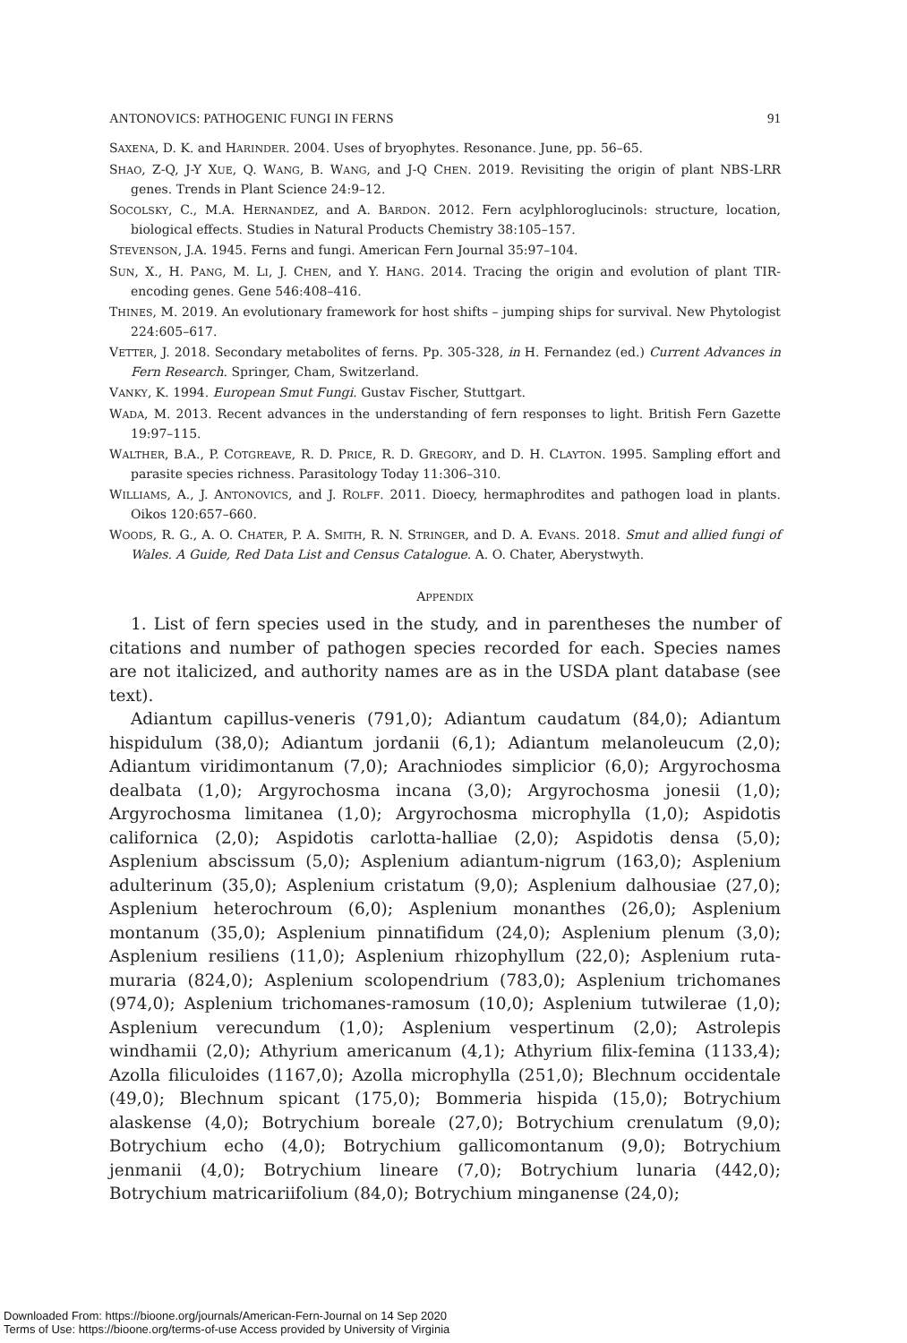ANTONOVICS: PATHOGENIC FUNGI IN FERNS 91
SAXENA, D. K. and HARINDER. 2004. Uses of bryophytes. Resonance. June, pp. 56–65.
SHAO, Z-Q, J-Y XUE, Q. WANG, B. WANG, and J-Q CHEN. 2019. Revisiting the origin of plant NBS-LRR genes. Trends in Plant Science 24:9–12.
SOCOLSKY, C., M.A. HERNANDEZ, and A. BARDON. 2012. Fern acylphloroglucinols: structure, location, biological effects. Studies in Natural Products Chemistry 38:105–157.
STEVENSON, J.A. 1945. Ferns and fungi. American Fern Journal 35:97–104.
SUN, X., H. PANG, M. LI, J. CHEN, and Y. HANG. 2014. Tracing the origin and evolution of plant TIR-encoding genes. Gene 546:408–416.
THINES, M. 2019. An evolutionary framework for host shifts – jumping ships for survival. New Phytologist 224:605–617.
VETTER, J. 2018. Secondary metabolites of ferns. Pp. 305-328, in H. Fernandez (ed.) Current Advances in Fern Research. Springer, Cham, Switzerland.
VANKY, K. 1994. European Smut Fungi. Gustav Fischer, Stuttgart.
WADA, M. 2013. Recent advances in the understanding of fern responses to light. British Fern Gazette 19:97–115.
WALTHER, B.A., P. COTGREAVE, R. D. PRICE, R. D. GREGORY, and D. H. CLAYTON. 1995. Sampling effort and parasite species richness. Parasitology Today 11:306–310.
WILLIAMS, A., J. ANTONOVICS, and J. ROLFF. 2011. Dioecy, hermaphrodites and pathogen load in plants. Oikos 120:657–660.
WOODS, R. G., A. O. CHATER, P. A. SMITH, R. N. STRINGER, and D. A. EVANS. 2018. Smut and allied fungi of Wales. A Guide, Red Data List and Census Catalogue. A. O. Chater, Aberystwyth.
APPENDIX
1. List of fern species used in the study, and in parentheses the number of citations and number of pathogen species recorded for each. Species names are not italicized, and authority names are as in the USDA plant database (see text).
Adiantum capillus-veneris (791,0); Adiantum caudatum (84,0); Adiantum hispidulum (38,0); Adiantum jordanii (6,1); Adiantum melanoleucum (2,0); Adiantum viridimontanum (7,0); Arachniodes simplicior (6,0); Argyrochosma dealbata (1,0); Argyrochosma incana (3,0); Argyrochosma jonesii (1,0); Argyrochosma limitanea (1,0); Argyrochosma microphylla (1,0); Aspidotis californica (2,0); Aspidotis carlotta-halliae (2,0); Aspidotis densa (5,0); Asplenium abscissum (5,0); Asplenium adiantum-nigrum (163,0); Asplenium adulterinum (35,0); Asplenium cristatum (9,0); Asplenium dalhousiae (27,0); Asplenium heterochroum (6,0); Asplenium monanthes (26,0); Asplenium montanum (35,0); Asplenium pinnatifidum (24,0); Asplenium plenum (3,0); Asplenium resiliens (11,0); Asplenium rhizophyllum (22,0); Asplenium ruta-muraria (824,0); Asplenium scolopendrium (783,0); Asplenium trichomanes (974,0); Asplenium trichomanes-ramosum (10,0); Asplenium tutwilerae (1,0); Asplenium verecundum (1,0); Asplenium vespertinum (2,0); Astrolepis windhamii (2,0); Athyrium americanum (4,1); Athyrium filix-femina (1133,4); Azolla filiculoides (1167,0); Azolla microphylla (251,0); Blechnum occidentale (49,0); Blechnum spicant (175,0); Bommeria hispida (15,0); Botrychium alaskense (4,0); Botrychium boreale (27,0); Botrychium crenulatum (9,0); Botrychium echo (4,0); Botrychium gallicomontanum (9,0); Botrychium jenmanii (4,0); Botrychium lineare (7,0); Botrychium lunaria (442,0); Botrychium matricariifolium (84,0); Botrychium minganense (24,0);
Downloaded From: https://bioone.org/journals/American-Fern-Journal on 14 Sep 2020
Terms of Use: https://bioone.org/terms-of-use Access provided by University of Virginia